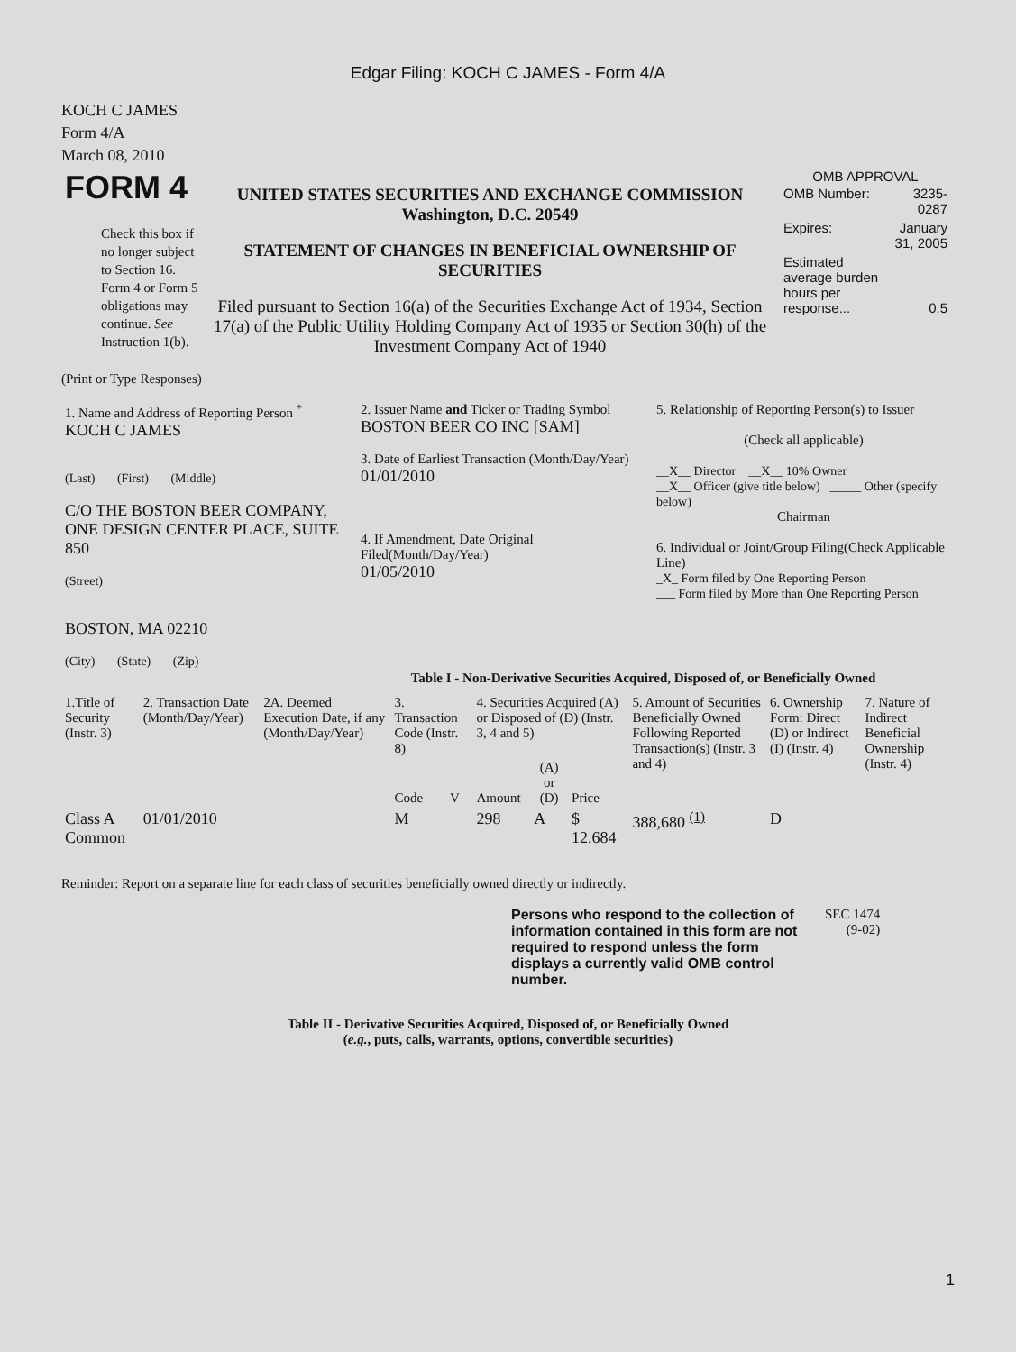Edgar Filing: KOCH C JAMES - Form 4/A
KOCH C JAMES
Form 4/A
March 08, 2010
| FORM 4 Check this box if no longer subject to Section 16. Form 4 or Form 5 obligations may continue. See Instruction 1(b). | UNITED STATES SECURITIES AND EXCHANGE COMMISSION Washington, D.C. 20549 STATEMENT OF CHANGES IN BENEFICIAL OWNERSHIP OF SECURITIES Filed pursuant to Section 16(a) of the Securities Exchange Act of 1934, Section 17(a) of the Public Utility Holding Company Act of 1935 or Section 30(h) of the Investment Company Act of 1940 | OMB APPROVAL / OMB Number: / 3235-0287 / / Expires: / January 31, 2005 / / Estimated average burden hours per response... / 0.5 / |
(Print or Type Responses)
| 1. Name and Address of Reporting Person <sup>*</sup> KOCH C JAMES (Last) (First) (Middle) C/O THE BOSTON BEER COMPANY, ONE DESIGN CENTER PLACE, SUITE 850 (Street) BOSTON, MA 02210 (City) (State) (Zip) | 2. Issuer Name and Ticker or Trading Symbol BOSTON BEER CO INC [SAM] 3. Date of Earliest Transaction (Month/Day/Year) 01/01/2010 4. If Amendment, Date Original Filed(Month/Day/Year) 01/05/2010 | 5. Relationship of Reporting Person(s) to Issuer (Check all applicable) __X__ Director __X__ 10% Owner __X__ Officer (give title below) _____ Other (specify below) Chairman 6. Individual or Joint/Group Filing(Check Applicable Line) _X_ Form filed by One Reporting Person ___ Form filed by More than One Reporting Person |
Table I - Non-Derivative Securities Acquired, Disposed of, or Beneficially Owned
| 1.Title of Security (Instr. 3) | 2. Transaction Date (Month/Day/Year) | 2A. Deemed Execution Date, if any (Month/Day/Year) | 3. Transaction Code (Instr. 8) | | 4. Securities Acquired (A) or Disposed of (D) (Instr. 3, 4 and 5) | | | 5. Amount of Securities Beneficially Owned Following Reported Transaction(s) (Instr. 3 and 4) | 6. Ownership Form: Direct (D) or Indirect (I) (Instr. 4) | 7. Nature of Indirect Beneficial Ownership (Instr. 4) |
| --- | --- | --- | --- | --- | --- | --- | --- | --- | --- | --- |
| | | | Code | V | Amount | (A) or (D) | Price | | | |
| Class A Common | 01/01/2010 | | M | | 298 | A | $ 12.684 | 388,680 <sup>(1)</sup> | D | |
Reminder: Report on a separate line for each class of securities beneficially owned directly or indirectly.
| Persons who respond to the collection of information contained in this form are not required to respond unless the form displays a currently valid OMB control number. | SEC 1474 (9-02) |
Table II - Derivative Securities Acquired, Disposed of, or Beneficially Owned
(e.g., puts, calls, warrants, options, convertible securities)
1